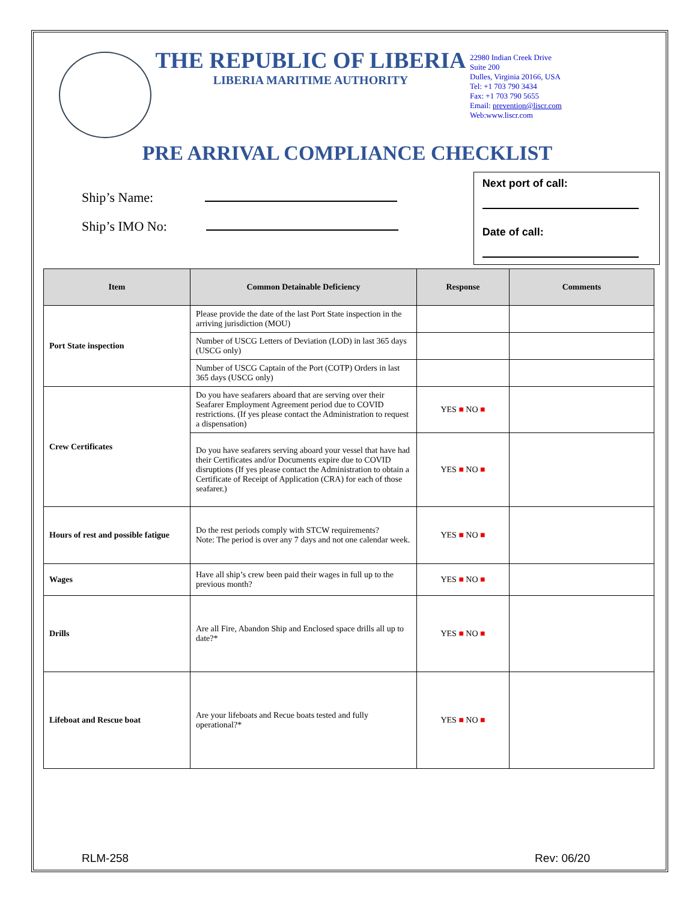THE REPUBLIC OF LIBERIA
LIBERIA MARITIME AUTHORITY
22980 Indian Creek Drive
Suite 200
Dulles, Virginia 20166, USA
Tel: +1 703 790 3434
Fax: +1 703 790 5655
Email: prevention@liscr.com
Web:www.liscr.com
PRE ARRIVAL COMPLIANCE CHECKLIST
Ship’s Name:
Ship’s IMO No:
Next port of call:
Date of call:
| Item | Common Detainable Deficiency | Response | Comments |
| --- | --- | --- | --- |
| Port State inspection | Please provide the date of the last Port State inspection in the arriving jurisdiction (MOU) | | |
| | Number of USCG Letters of Deviation (LOD) in last 365 days (USCG only) | | |
| | Number of USCG Captain of the Port (COTP) Orders in last 365 days (USCG only) | | |
| Crew Certificates | Do you have seafarers aboard that are serving over their Seafarer Employment Agreement period due to COVID restrictions. (If yes please contact the Administration to request a dispensation) | YES ■ NO ■ | |
| | Do you have seafarers serving aboard your vessel that have had their Certificates and/or Documents expire due to COVID disruptions (If yes please contact the Administration to obtain a Certificate of Receipt of Application (CRA) for each of those seafarer.) | YES ■ NO ■ | |
| Hours of rest and possible fatigue | Do the rest periods comply with STCW requirements? Note: The period is over any 7 days and not one calendar week. | YES ■ NO ■ | |
| Wages | Have all ship’s crew been paid their wages in full up to the previous month? | YES ■ NO ■ | |
| Drills | Are all Fire, Abandon Ship and Enclosed space drills all up to date?* | YES ■ NO ■ | |
| Lifeboat and Rescue boat | Are your lifeboats and Recue boats tested and fully operational?* | YES ■ NO ■ | |
RLM-258 Rev: 06/20